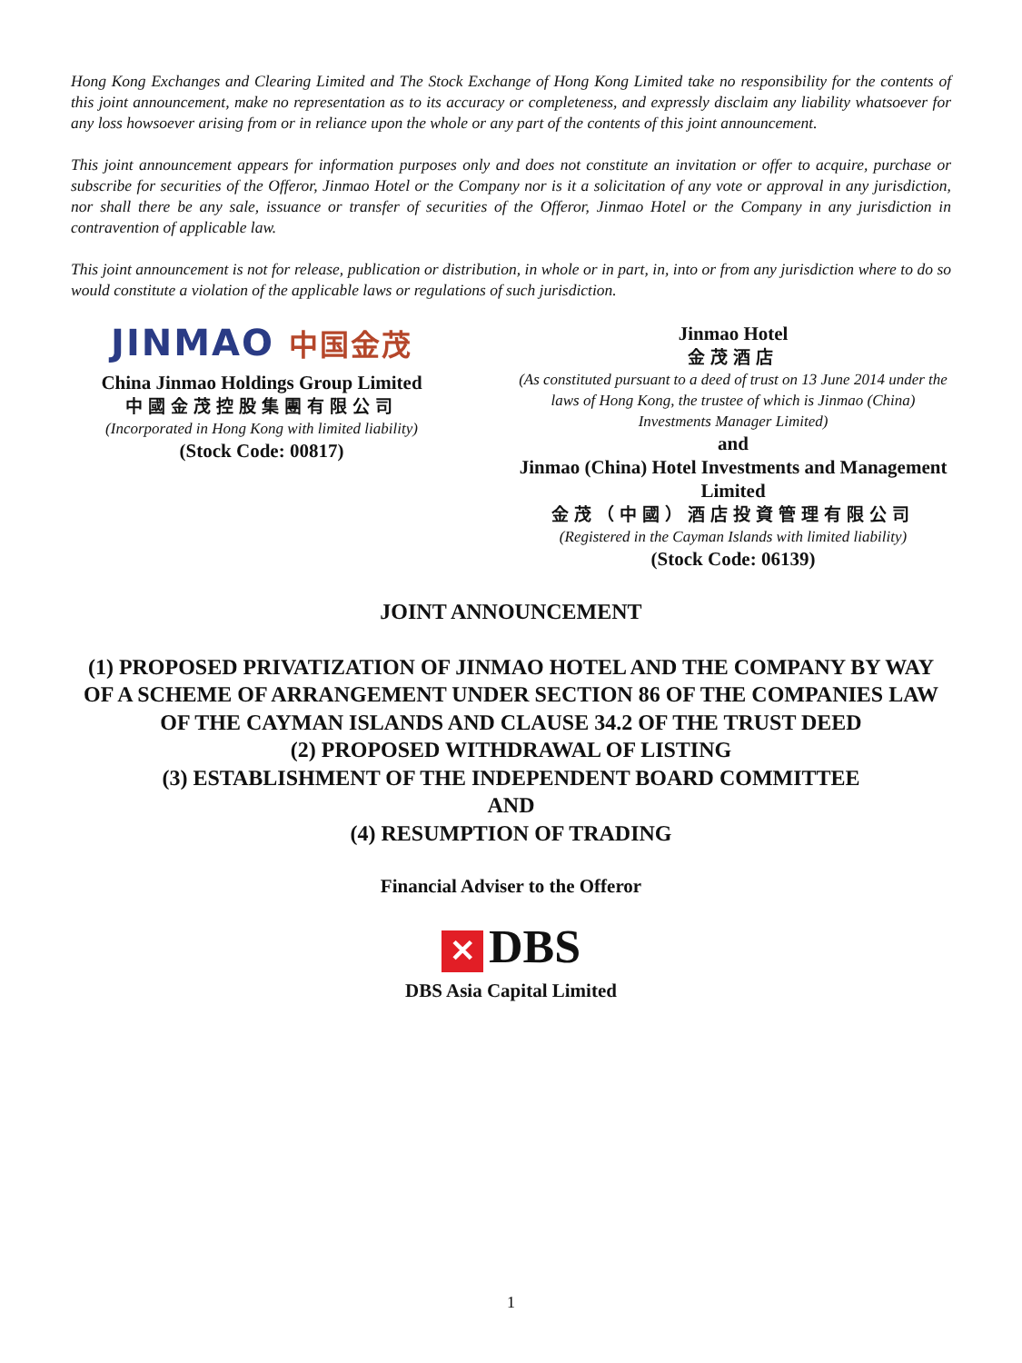Hong Kong Exchanges and Clearing Limited and The Stock Exchange of Hong Kong Limited take no responsibility for the contents of this joint announcement, make no representation as to its accuracy or completeness, and expressly disclaim any liability whatsoever for any loss howsoever arising from or in reliance upon the whole or any part of the contents of this joint announcement.
This joint announcement appears for information purposes only and does not constitute an invitation or offer to acquire, purchase or subscribe for securities of the Offeror, Jinmao Hotel or the Company nor is it a solicitation of any vote or approval in any jurisdiction, nor shall there be any sale, issuance or transfer of securities of the Offeror, Jinmao Hotel or the Company in any jurisdiction in contravention of applicable law.
This joint announcement is not for release, publication or distribution, in whole or in part, in, into or from any jurisdiction where to do so would constitute a violation of the applicable laws or regulations of such jurisdiction.
JINMAO 中国金茂
China Jinmao Holdings Group Limited
中國金茂控股集團有限公司
(Incorporated in Hong Kong with limited liability)
(Stock Code: 00817)
Jinmao Hotel
金茂酒店
(As constituted pursuant to a deed of trust on 13 June 2014 under the laws of Hong Kong, the trustee of which is Jinmao (China) Investments Manager Limited)
and
Jinmao (China) Hotel Investments and Management Limited
金茂（中國）酒店投資管理有限公司
(Registered in the Cayman Islands with limited liability)
(Stock Code: 06139)
JOINT ANNOUNCEMENT
(1) PROPOSED PRIVATIZATION OF JINMAO HOTEL AND THE COMPANY BY WAY OF A SCHEME OF ARRANGEMENT UNDER SECTION 86 OF THE COMPANIES LAW OF THE CAYMAN ISLANDS AND CLAUSE 34.2 OF THE TRUST DEED
(2) PROPOSED WITHDRAWAL OF LISTING
(3) ESTABLISHMENT OF THE INDEPENDENT BOARD COMMITTEE
AND
(4) RESUMPTION OF TRADING
Financial Adviser to the Offeror
✕ DBS
DBS Asia Capital Limited
1